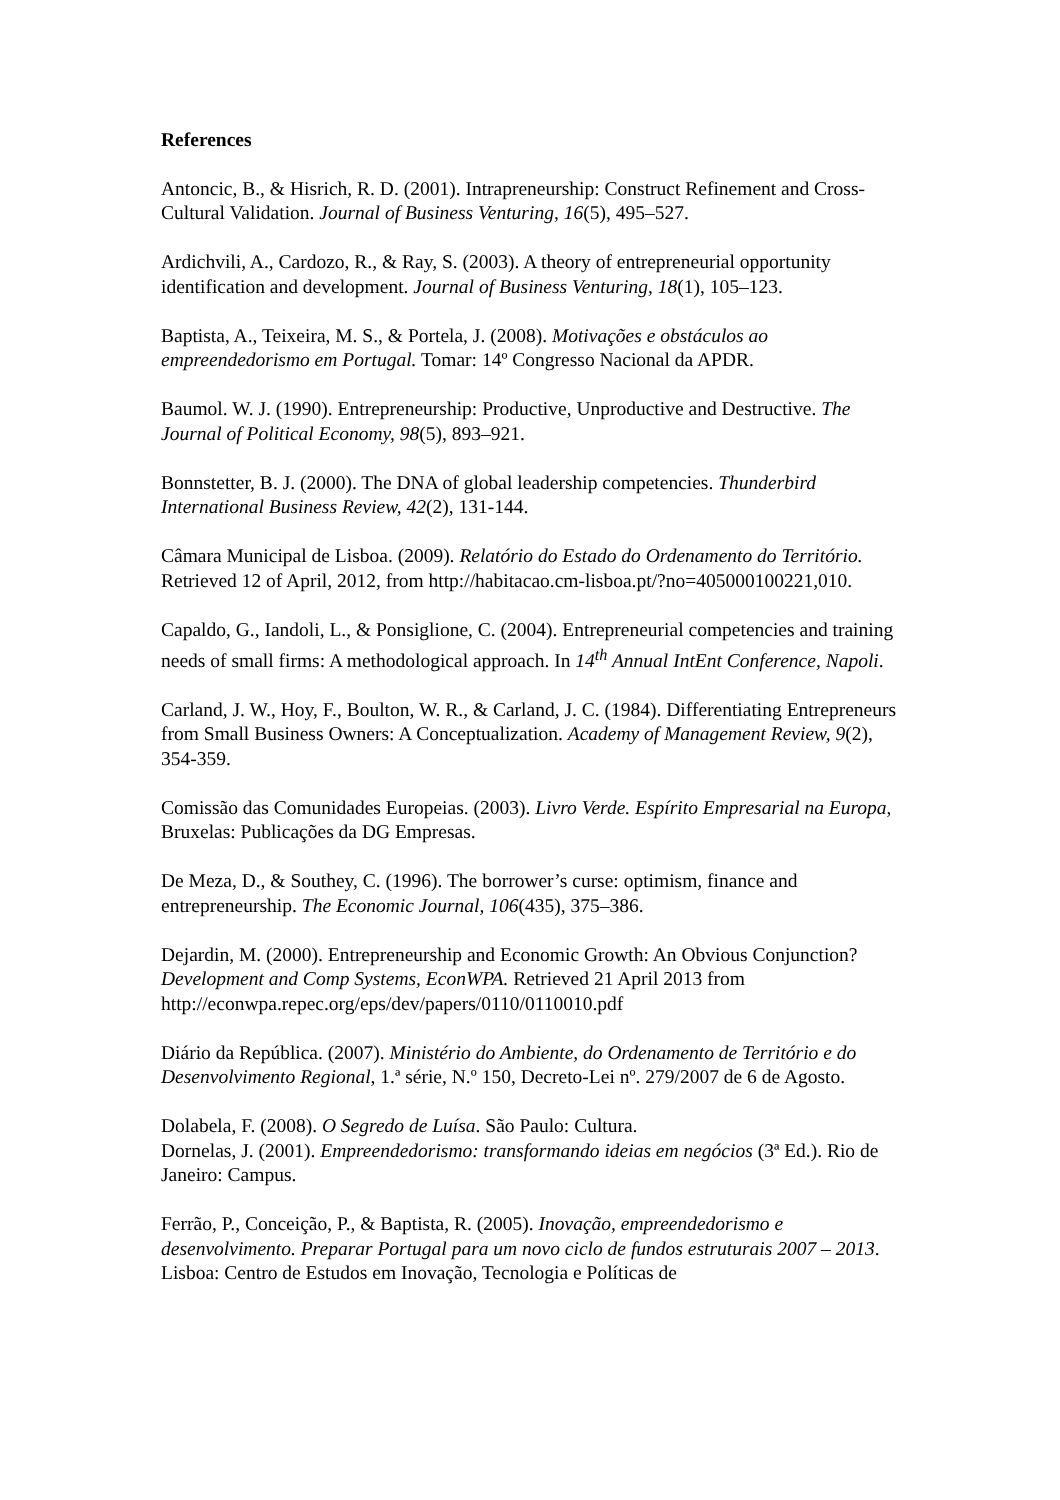References
Antoncic, B., & Hisrich, R. D. (2001). Intrapreneurship: Construct Refinement and Cross-Cultural Validation. Journal of Business Venturing, 16(5), 495–527.
Ardichvili, A., Cardozo, R., & Ray, S. (2003). A theory of entrepreneurial opportunity identification and development. Journal of Business Venturing, 18(1), 105–123.
Baptista, A., Teixeira, M. S., & Portela, J. (2008). Motivações e obstáculos ao empreendedorismo em Portugal. Tomar: 14º Congresso Nacional da APDR.
Baumol. W. J. (1990). Entrepreneurship: Productive, Unproductive and Destructive. The Journal of Political Economy, 98(5), 893–921.
Bonnstetter, B. J. (2000). The DNA of global leadership competencies. Thunderbird International Business Review, 42(2), 131-144.
Câmara Municipal de Lisboa. (2009). Relatório do Estado do Ordenamento do Território. Retrieved 12 of April, 2012, from http://habitacao.cm-lisboa.pt/?no=405000100221,010.
Capaldo, G., Iandoli, L., & Ponsiglione, C. (2004). Entrepreneurial competencies and training needs of small firms: A methodological approach. In 14<sup>th</sup> Annual IntEnt Conference, Napoli.
Carland, J. W., Hoy, F., Boulton, W. R., & Carland, J. C. (1984). Differentiating Entrepreneurs from Small Business Owners: A Conceptualization. Academy of Management Review, 9(2), 354-359.
Comissão das Comunidades Europeias. (2003). Livro Verde. Espírito Empresarial na Europa, Bruxelas: Publicações da DG Empresas.
De Meza, D., & Southey, C. (1996). The borrower’s curse: optimism, finance and entrepreneurship. The Economic Journal, 106(435), 375–386.
Dejardin, M. (2000). Entrepreneurship and Economic Growth: An Obvious Conjunction? Development and Comp Systems, EconWPA. Retrieved 21 April 2013 from http://econwpa.repec.org/eps/dev/papers/0110/0110010.pdf
Diário da República. (2007). Ministério do Ambiente, do Ordenamento de Território e do Desenvolvimento Regional, 1.ª série, N.º 150, Decreto-Lei nº. 279/2007 de 6 de Agosto.
Dolabela, F. (2008). O Segredo de Luísa. São Paulo: Cultura.
Dornelas, J. (2001). Empreendedorismo: transformando ideias em negócios (3ª Ed.). Rio de Janeiro: Campus.
Ferrão, P., Conceição, P., & Baptista, R. (2005). Inovação, empreendedorismo e desenvolvimento. Preparar Portugal para um novo ciclo de fundos estruturais 2007 – 2013. Lisboa: Centro de Estudos em Inovação, Tecnologia e Políticas de